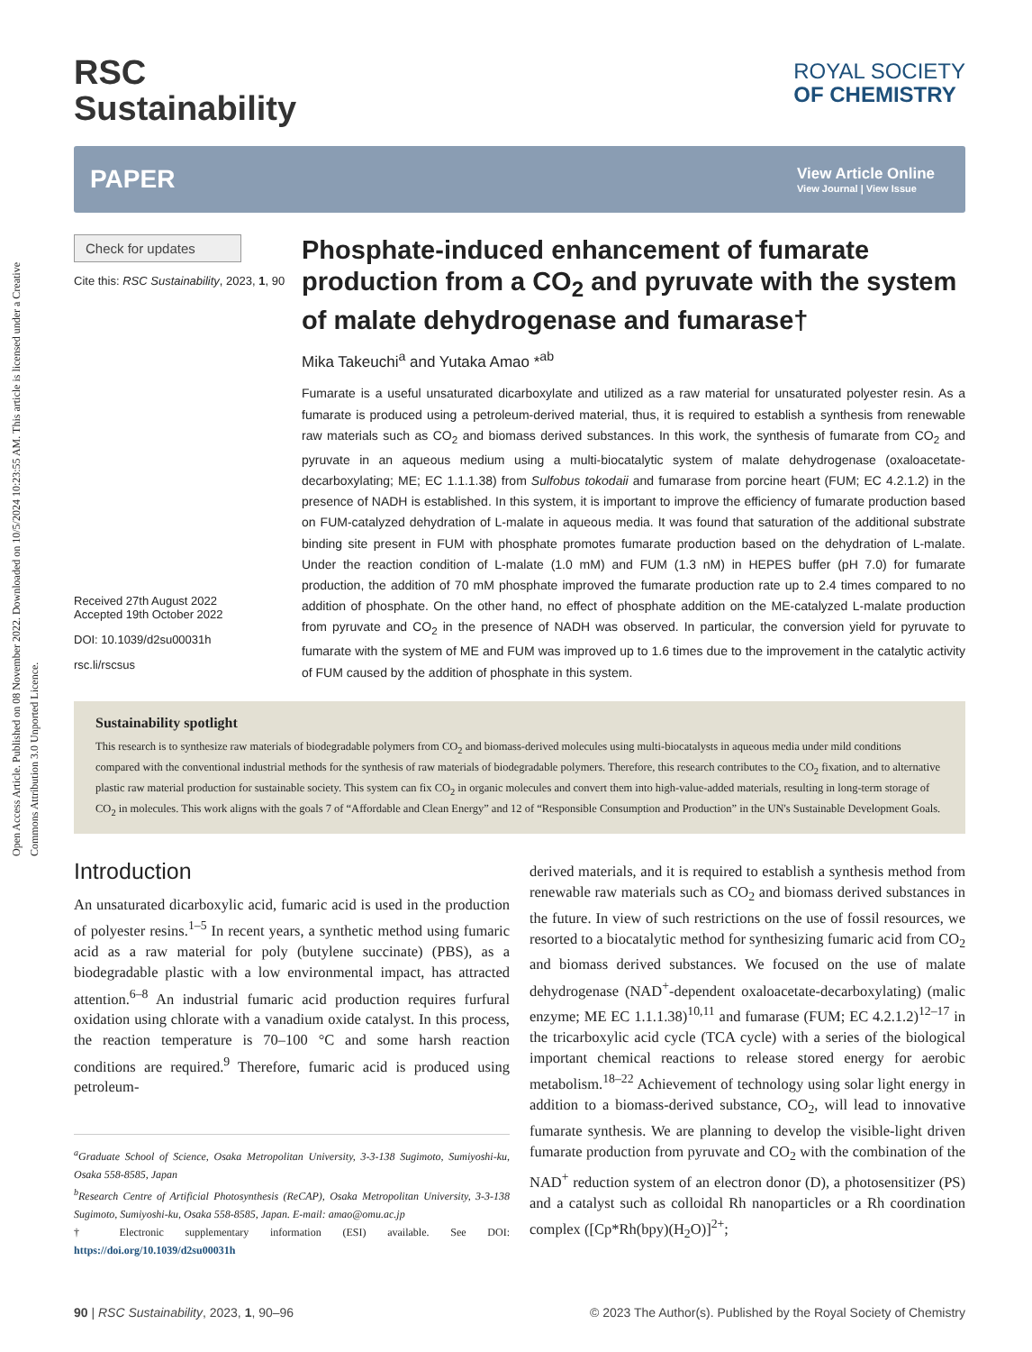Open Access Article. Published on 08 November 2022. Downloaded on 10/5/2024 10:23:55 AM. This article is licensed under a Creative Commons Attribution 3.0 Unported Licence.
RSC
Sustainability
ROYAL SOCIETY
OF CHEMISTRY
PAPER View Article Online
View Journal | View Issue
Check for updates
Cite this: RSC Sustainability, 2023, 1, 90
Received 27th August 2022
Accepted 19th October 2022
DOI: 10.1039/d2su00031h
rsc.li/rscsus
Phosphate-induced enhancement of fumarate production from a CO<sub>2</sub> and pyruvate with the system of malate dehydrogenase and fumarase†
Mika Takeuchi<sup>a</sup> and Yutaka Amao *<sup>ab</sup>
Fumarate is a useful unsaturated dicarboxylate and utilized as a raw material for unsaturated polyester resin. As a fumarate is produced using a petroleum-derived material, thus, it is required to establish a synthesis from renewable raw materials such as CO<sub>2</sub> and biomass derived substances. In this work, the synthesis of fumarate from CO<sub>2</sub> and pyruvate in an aqueous medium using a multi-biocatalytic system of malate dehydrogenase (oxaloacetate-decarboxylating; ME; EC 1.1.1.38) from Sulfobus tokodaii and fumarase from porcine heart (FUM; EC 4.2.1.2) in the presence of NADH is established. In this system, it is important to improve the efficiency of fumarate production based on FUM-catalyzed dehydration of L-malate in aqueous media. It was found that saturation of the additional substrate binding site present in FUM with phosphate promotes fumarate production based on the dehydration of L-malate. Under the reaction condition of L-malate (1.0 mM) and FUM (1.3 nM) in HEPES buffer (pH 7.0) for fumarate production, the addition of 70 mM phosphate improved the fumarate production rate up to 2.4 times compared to no addition of phosphate. On the other hand, no effect of phosphate addition on the ME-catalyzed L-malate production from pyruvate and CO<sub>2</sub> in the presence of NADH was observed. In particular, the conversion yield for pyruvate to fumarate with the system of ME and FUM was improved up to 1.6 times due to the improvement in the catalytic activity of FUM caused by the addition of phosphate in this system.
Sustainability spotlight
This research is to synthesize raw materials of biodegradable polymers from CO<sub>2</sub> and biomass-derived molecules using multi-biocatalysts in aqueous media under mild conditions compared with the conventional industrial methods for the synthesis of raw materials of biodegradable polymers. Therefore, this research contributes to the CO<sub>2</sub> fixation, and to alternative plastic raw material production for sustainable society. This system can fix CO<sub>2</sub> in organic molecules and convert them into high-value-added materials, resulting in long-term storage of CO<sub>2</sub> in molecules. This work aligns with the goals 7 of “Affordable and Clean Energy” and 12 of “Responsible Consumption and Production” in the UN's Sustainable Development Goals.
Introduction
An unsaturated dicarboxylic acid, fumaric acid is used in the production of polyester resins.<sup>1–5</sup> In recent years, a synthetic method using fumaric acid as a raw material for poly (butylene succinate) (PBS), as a biodegradable plastic with a low environmental impact, has attracted attention.<sup>6–8</sup> An industrial fumaric acid production requires furfural oxidation using chlorate with a vanadium oxide catalyst. In this process, the reaction temperature is 70–100 °C and some harsh reaction conditions are required.<sup>9</sup> Therefore, fumaric acid is produced using petroleum-
<sup>a</sup> Graduate School of Science, Osaka Metropolitan University, 3-3-138 Sugimoto, Sumiyoshi-ku, Osaka 558-8585, Japan
<sup>b</sup> Research Centre of Artificial Photosynthesis (ReCAP), Osaka Metropolitan University, 3-3-138 Sugimoto, Sumiyoshi-ku, Osaka 558-8585, Japan. E-mail: amao@omu.ac.jp
† Electronic supplementary information (ESI) available. See DOI: https://doi.org/10.1039/d2su00031h
derived materials, and it is required to establish a synthesis method from renewable raw materials such as CO<sub>2</sub> and biomass derived substances in the future. In view of such restrictions on the use of fossil resources, we resorted to a biocatalytic method for synthesizing fumaric acid from CO<sub>2</sub> and biomass derived substances. We focused on the use of malate dehydrogenase (NAD<sup>+</sup>-dependent oxaloacetate-decarboxylating) (malic enzyme; ME EC 1.1.1.38)<sup>10,11</sup> and fumarase (FUM; EC 4.2.1.2)<sup>12–17</sup> in the tricarboxylic acid cycle (TCA cycle) with a series of the biological important chemical reactions to release stored energy for aerobic metabolism.<sup>18–22</sup> Achievement of technology using solar light energy in addition to a biomass-derived substance, CO<sub>2</sub>, will lead to innovative fumarate synthesis. We are planning to develop the visible-light driven fumarate production from pyruvate and CO<sub>2</sub> with the combination of the NAD<sup>+</sup> reduction system of an electron donor (D), a photosensitizer (PS) and a catalyst such as colloidal Rh nanoparticles or a Rh coordination complex ([Cp*Rh(bpy)(H<sub>2</sub>O)]<sup>2+</sup>;
90 | RSC Sustainability, 2023, 1, 90–96 © 2023 The Author(s). Published by the Royal Society of Chemistry